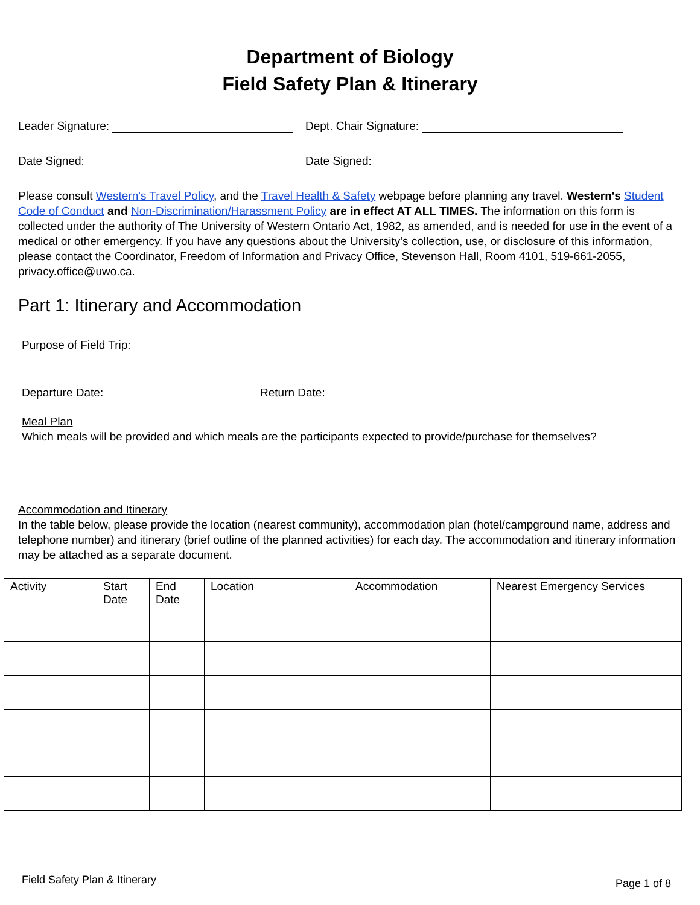Department of Biology
Field Safety Plan & Itinerary
Leader Signature: Dept. Chair Signature:
Date Signed: Date Signed:
Please consult Western's Travel Policy, and the Travel Health & Safety webpage before planning any travel. Western's Student Code of Conduct and Non-Discrimination/Harassment Policy are in effect AT ALL TIMES. The information on this form is collected under the authority of The University of Western Ontario Act, 1982, as amended, and is needed for use in the event of a medical or other emergency. If you have any questions about the University's collection, use, or disclosure of this information, please contact the Coordinator, Freedom of Information and Privacy Office, Stevenson Hall, Room 4101, 519-661-2055, privacy.office@uwo.ca.
Part 1: Itinerary and Accommodation
Purpose of Field Trip:
Departure Date: Return Date:
Meal Plan
Which meals will be provided and which meals are the participants expected to provide/purchase for themselves?
Accommodation and Itinerary
In the table below, please provide the location (nearest community), accommodation plan (hotel/campground name, address and telephone number) and itinerary (brief outline of the planned activities) for each day. The accommodation and itinerary information may be attached as a separate document.
| Activity | Start Date | End Date | Location | Accommodation | Nearest Emergency Services |
| --- | --- | --- | --- | --- | --- |
Field Safety Plan & Itinerary Page 1 of 8